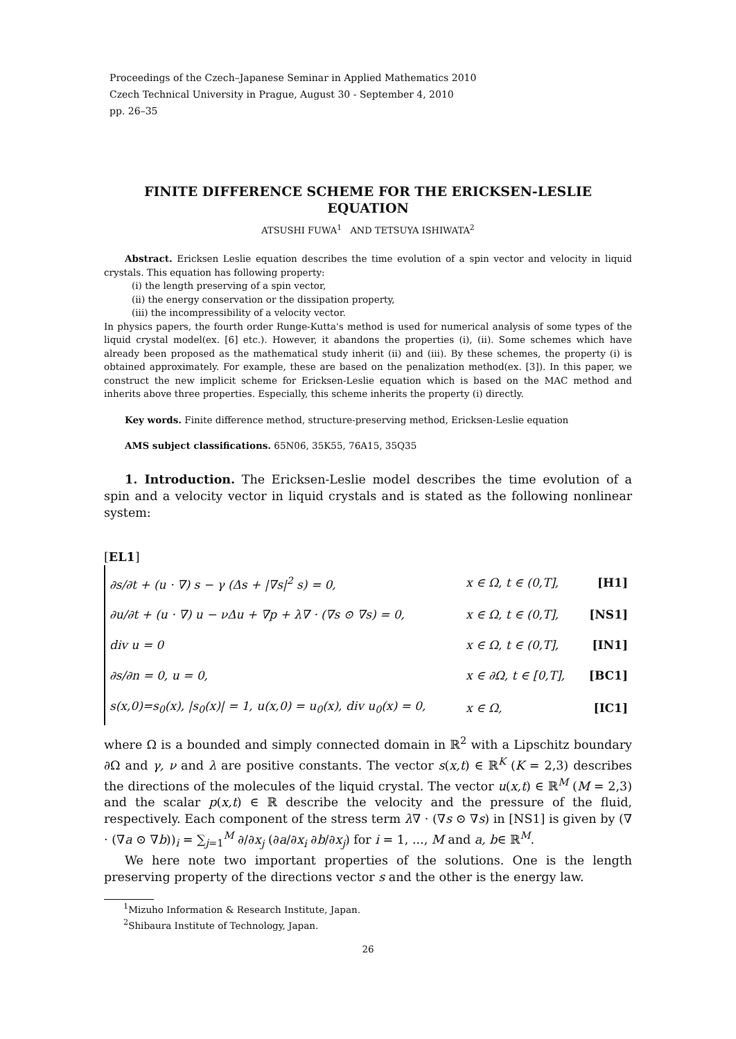Proceedings of the Czech–Japanese Seminar in Applied Mathematics 2010
Czech Technical University in Prague, August 30 - September 4, 2010
pp. 26–35
FINITE DIFFERENCE SCHEME FOR THE ERICKSEN-LESLIE EQUATION
ATSUSHI FUWA<sup>1</sup> AND TETSUYA ISHIWATA<sup>2</sup>
Abstract. Ericksen Leslie equation describes the time evolution of a spin vector and velocity in liquid crystals. This equation has following property:
(i) the length preserving of a spin vector,
(ii) the energy conservation or the dissipation property,
(iii) the incompressibility of a velocity vector.
In physics papers, the fourth order Runge-Kutta's method is used for numerical analysis of some types of the liquid crystal model(ex. [6] etc.). However, it abandons the properties (i), (ii). Some schemes which have already been proposed as the mathematical study inherit (ii) and (iii). By these schemes, the property (i) is obtained approximately. For example, these are based on the penalization method(ex. [3]). In this paper, we construct the new implicit scheme for Ericksen-Leslie equation which is based on the MAC method and inherits above three properties. Especially, this scheme inherits the property (i) directly.
Key words. Finite difference method, structure-preserving method, Ericksen-Leslie equation
AMS subject classifications. 65N06, 35K55, 76A15, 35Q35
1. Introduction. The Ericksen-Leslie model describes the time evolution of a spin and a velocity vector in liquid crystals and is stated as the following nonlinear system:
[EL1]
| ∂s/∂t + (u · ∇) s − γ (Δs + /∇s/<sup>2</sup> s) = 0, | x ∈ Ω, t ∈ (0,T], | [H1] |
| ∂u/∂t + (u · ∇) u − νΔu + ∇p + λ∇ · (∇s ⊙ ∇s) = 0, | x ∈ Ω, t ∈ (0,T], | [NS1] |
| div u = 0 | x ∈ Ω, t ∈ (0,T], | [IN1] |
| ∂s/∂n = 0, u = 0, | x ∈ ∂Ω, t ∈ [0,T], | [BC1] |
| s(x,0)=s<sub>0</sub>(x), /s<sub>0</sub>(x)/ = 1, u(x,0) = u<sub>0</sub>(x), div u<sub>0</sub>(x) = 0, | x ∈ Ω, | [IC1] |
where Ω is a bounded and simply connected domain in ℝ<sup>2</sup> with a Lipschitz boundary ∂Ω and γ, ν and λ are positive constants. The vector s(x,t) ∈ ℝ<sup>K</sup> (K = 2,3) describes the directions of the molecules of the liquid crystal. The vector u(x,t) ∈ ℝ<sup>M</sup> (M = 2,3) and the scalar p(x,t) ∈ ℝ describe the velocity and the pressure of the fluid, respectively. Each component of the stress term λ∇ · (∇s ⊙ ∇s) in [NS1] is given by (∇ · (∇a ⊙ ∇b))<sub>i</sub> = ∑<sub>j=1</sub><sup>M</sup> ∂/∂x<sub>j</sub> (∂a/∂x<sub>i</sub> ∂b/∂x<sub>j</sub>) for i = 1, ..., M and a, b∈ ℝ<sup>M</sup>.
We here note two important properties of the solutions. One is the length preserving property of the directions vector s and the other is the energy law.
<sup>1</sup> Mizuho Information & Research Institute, Japan.
<sup>2</sup> Shibaura Institute of Technology, Japan.
26